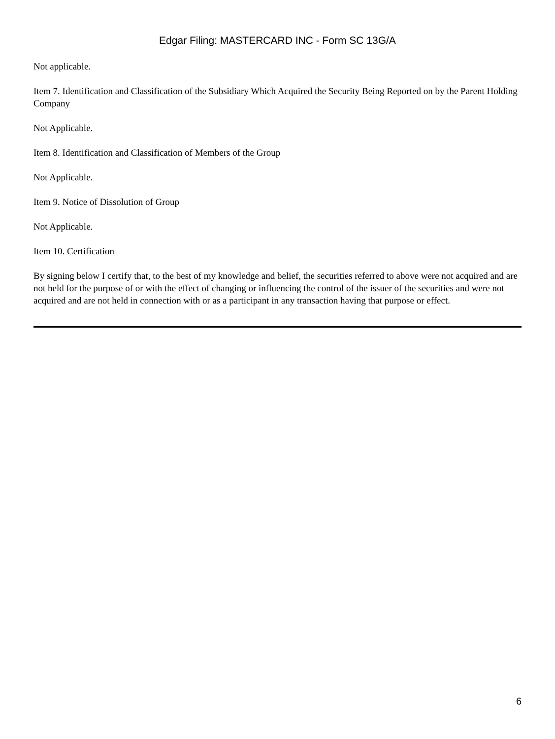Edgar Filing: MASTERCARD INC - Form SC 13G/A
Not applicable.
Item 7. Identification and Classification of the Subsidiary Which Acquired the Security Being Reported on by the Parent Holding Company
Not Applicable.
Item 8. Identification and Classification of Members of the Group
Not Applicable.
Item 9. Notice of Dissolution of Group
Not Applicable.
Item 10. Certification
By signing below I certify that, to the best of my knowledge and belief, the securities referred to above were not acquired and are not held for the purpose of or with the effect of changing or influencing the control of the issuer of the securities and were not acquired and are not held in connection with or as a participant in any transaction having that purpose or effect.
6